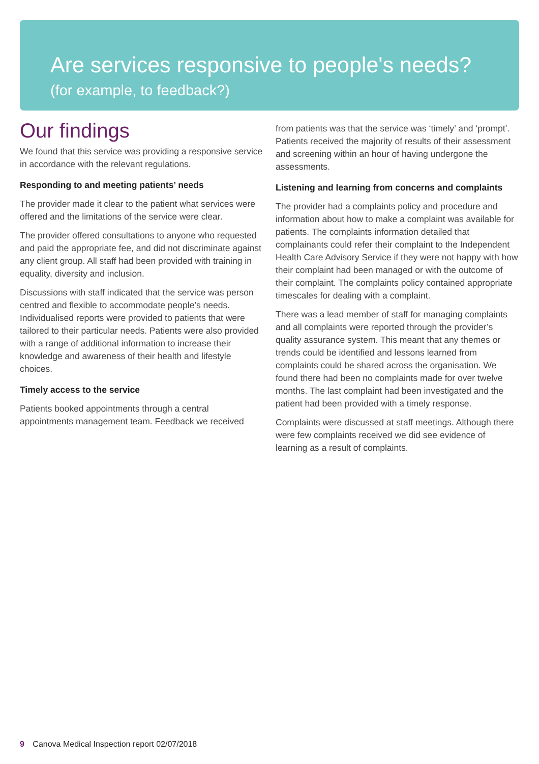Are services responsive to people's needs?
(for example, to feedback?)
Our findings
We found that this service was providing a responsive service in accordance with the relevant regulations.
Responding to and meeting patients’ needs
The provider made it clear to the patient what services were offered and the limitations of the service were clear.
The provider offered consultations to anyone who requested and paid the appropriate fee, and did not discriminate against any client group. All staff had been provided with training in equality, diversity and inclusion.
Discussions with staff indicated that the service was person centred and flexible to accommodate people’s needs. Individualised reports were provided to patients that were tailored to their particular needs. Patients were also provided with a range of additional information to increase their knowledge and awareness of their health and lifestyle choices.
Timely access to the service
Patients booked appointments through a central appointments management team. Feedback we received
from patients was that the service was ‘timely’ and ‘prompt’. Patients received the majority of results of their assessment and screening within an hour of having undergone the assessments.
Listening and learning from concerns and complaints
The provider had a complaints policy and procedure and information about how to make a complaint was available for patients. The complaints information detailed that complainants could refer their complaint to the Independent Health Care Advisory Service if they were not happy with how their complaint had been managed or with the outcome of their complaint. The complaints policy contained appropriate timescales for dealing with a complaint.
There was a lead member of staff for managing complaints and all complaints were reported through the provider’s quality assurance system. This meant that any themes or trends could be identified and lessons learned from complaints could be shared across the organisation. We found there had been no complaints made for over twelve months. The last complaint had been investigated and the patient had been provided with a timely response.
Complaints were discussed at staff meetings. Although there were few complaints received we did see evidence of learning as a result of complaints.
9 Canova Medical Inspection report 02/07/2018